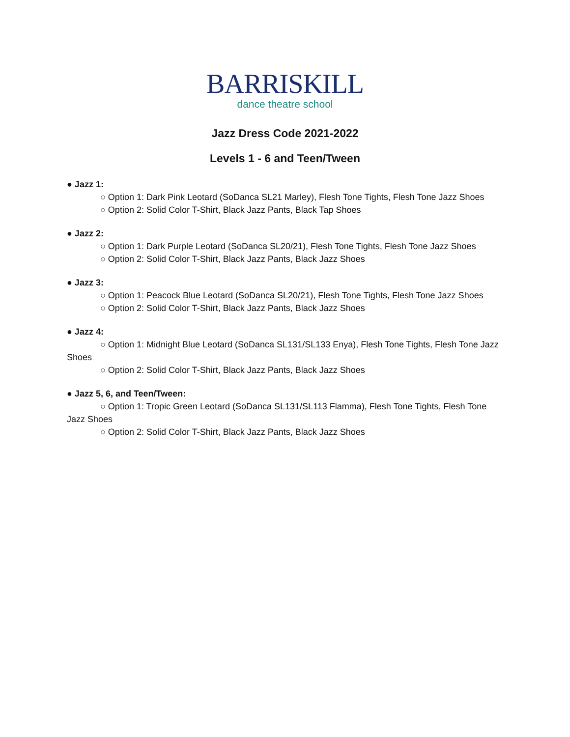BARRISKILL
dance theatre school
Jazz Dress Code 2021-2022
Levels 1 - 6 and Teen/Tween
● Jazz 1:
○ Option 1: Dark Pink Leotard (SoDanca SL21 Marley), Flesh Tone Tights, Flesh Tone Jazz Shoes
○ Option 2: Solid Color T-Shirt, Black Jazz Pants, Black Tap Shoes
● Jazz 2:
○ Option 1: Dark Purple Leotard (SoDanca SL20/21), Flesh Tone Tights, Flesh Tone Jazz Shoes
○ Option 2: Solid Color T-Shirt, Black Jazz Pants, Black Jazz Shoes
● Jazz 3:
○ Option 1: Peacock Blue Leotard (SoDanca SL20/21), Flesh Tone Tights, Flesh Tone Jazz Shoes
○ Option 2: Solid Color T-Shirt, Black Jazz Pants, Black Jazz Shoes
● Jazz 4:
○ Option 1: Midnight Blue Leotard (SoDanca SL131/SL133 Enya), Flesh Tone Tights, Flesh Tone Jazz Shoes
○ Option 2: Solid Color T-Shirt, Black Jazz Pants, Black Jazz Shoes
● Jazz 5, 6, and Teen/Tween:
○ Option 1: Tropic Green Leotard (SoDanca SL131/SL113 Flamma), Flesh Tone Tights, Flesh Tone Jazz Shoes
○ Option 2: Solid Color T-Shirt, Black Jazz Pants, Black Jazz Shoes